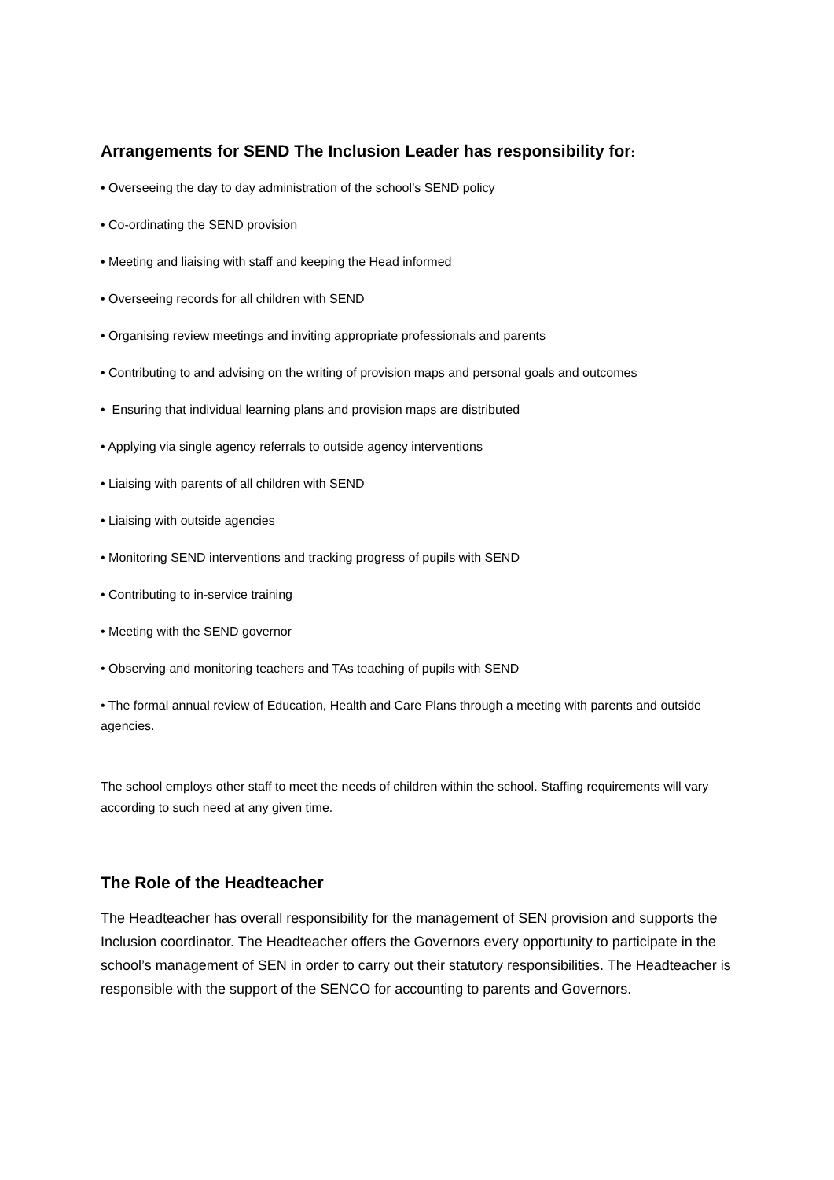Arrangements for SEND The Inclusion Leader has responsibility for:
• Overseeing the day to day administration of the school’s SEND policy
• Co-ordinating the SEND provision
• Meeting and liaising with staff and keeping the Head informed
• Overseeing records for all children with SEND
• Organising review meetings and inviting appropriate professionals and parents
• Contributing to and advising on the writing of provision maps and personal goals and outcomes
• Ensuring that individual learning plans and provision maps are distributed
• Applying via single agency referrals to outside agency interventions
• Liaising with parents of all children with SEND
• Liaising with outside agencies
• Monitoring SEND interventions and tracking progress of pupils with SEND
• Contributing to in-service training
• Meeting with the SEND governor
• Observing and monitoring teachers and TAs teaching of pupils with SEND
• The formal annual review of Education, Health and Care Plans through a meeting with parents and outside agencies.
The school employs other staff to meet the needs of children within the school. Staffing requirements will vary according to such need at any given time.
The Role of the Headteacher
The Headteacher has overall responsibility for the management of SEN provision and supports the Inclusion coordinator. The Headteacher offers the Governors every opportunity to participate in the school’s management of SEN in order to carry out their statutory responsibilities. The Headteacher is responsible with the support of the SENCO for accounting to parents and Governors.